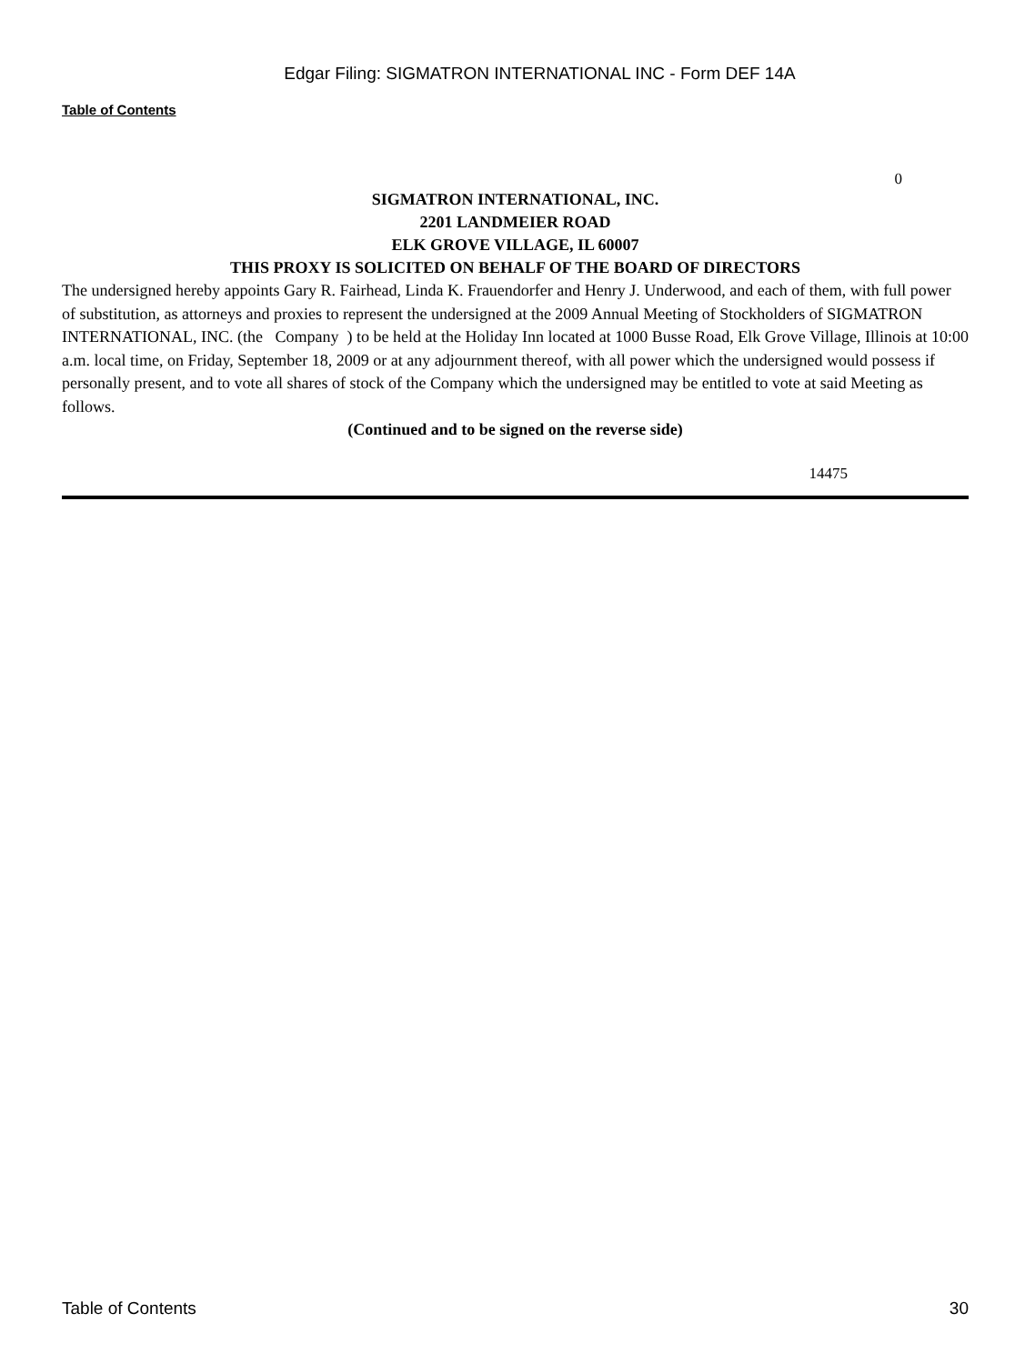Edgar Filing: SIGMATRON INTERNATIONAL INC - Form DEF 14A
Table of Contents
0
SIGMATRON INTERNATIONAL, INC.
2201 LANDMEIER ROAD
ELK GROVE VILLAGE, IL 60007
THIS PROXY IS SOLICITED ON BEHALF OF THE BOARD OF DIRECTORS
The undersigned hereby appoints Gary R. Fairhead, Linda K. Frauendorfer and Henry J. Underwood, and each of them, with full power of substitution, as attorneys and proxies to represent the undersigned at the 2009 Annual Meeting of Stockholders of SIGMATRON INTERNATIONAL, INC. (the Company ) to be held at the Holiday Inn located at 1000 Busse Road, Elk Grove Village, Illinois at 10:00 a.m. local time, on Friday, September 18, 2009 or at any adjournment thereof, with all power which the undersigned would possess if personally present, and to vote all shares of stock of the Company which the undersigned may be entitled to vote at said Meeting as follows.
(Continued and to be signed on the reverse side)
14475
Table of Contents 30